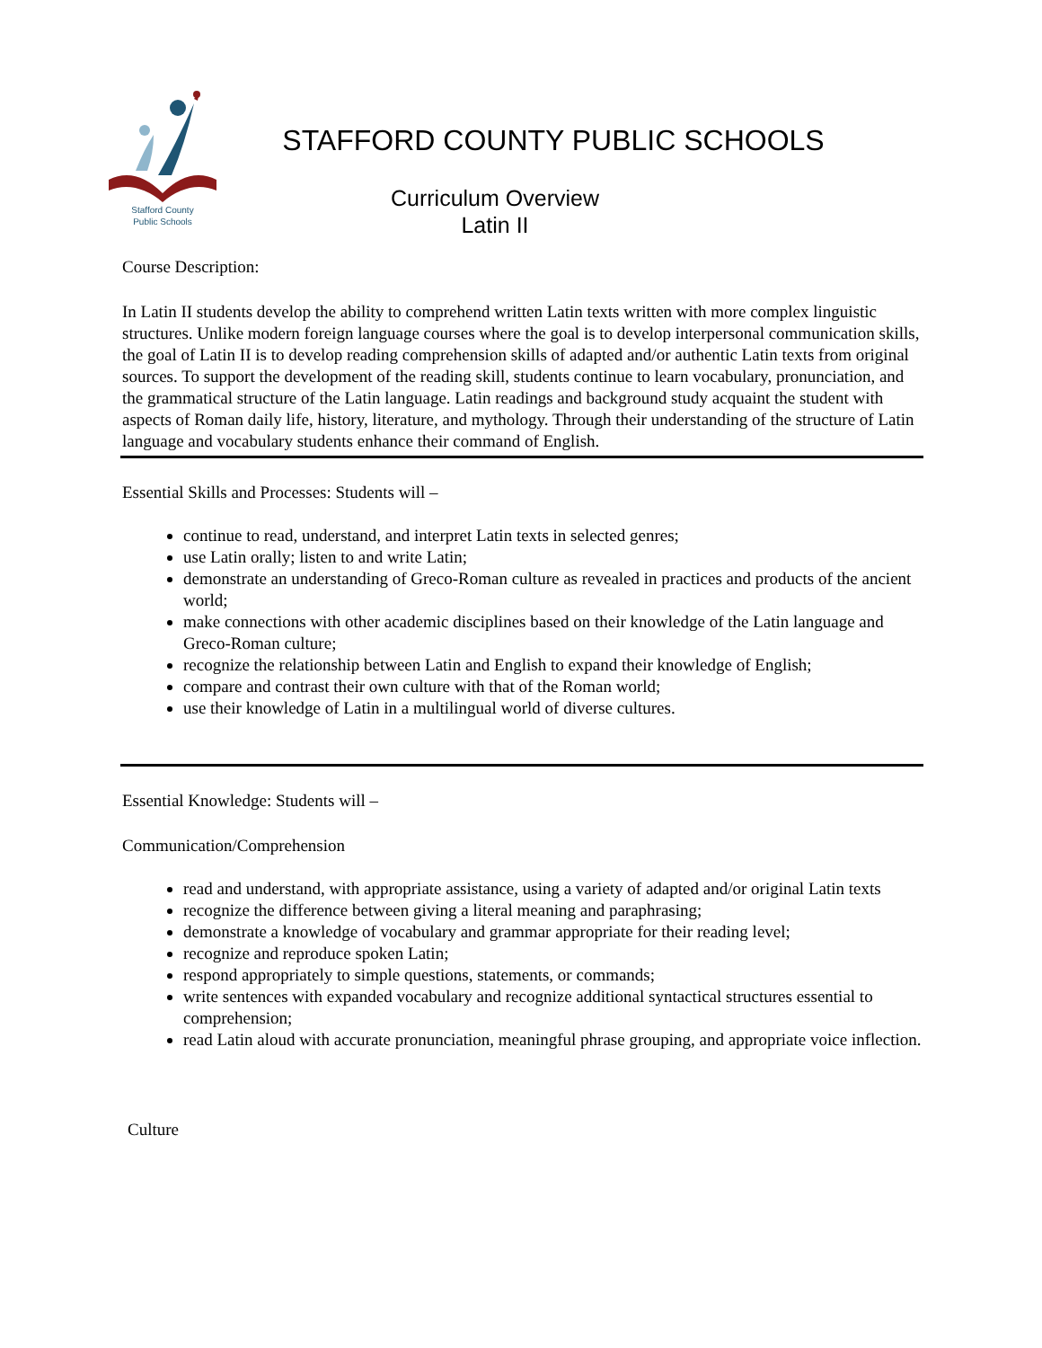Stafford County
Public Schools
STAFFORD COUNTY PUBLIC SCHOOLS
Curriculum Overview
Latin II
Course Description:
In Latin II students develop the ability to comprehend written Latin texts written with more complex linguistic structures. Unlike modern foreign language courses where the goal is to develop interpersonal communication skills, the goal of Latin II is to develop reading comprehension skills of adapted and/or authentic Latin texts from original sources. To support the development of the reading skill, students continue to learn vocabulary, pronunciation, and the grammatical structure of the Latin language. Latin readings and background study acquaint the student with aspects of Roman daily life, history, literature, and mythology. Through their understanding of the structure of Latin language and vocabulary students enhance their command of English.
Essential Skills and Processes: Students will –
continue to read, understand, and interpret Latin texts in selected genres;
use Latin orally; listen to and write Latin;
demonstrate an understanding of Greco-Roman culture as revealed in practices and products of the ancient world;
make connections with other academic disciplines based on their knowledge of the Latin language and Greco-Roman culture;
recognize the relationship between Latin and English to expand their knowledge of English;
compare and contrast their own culture with that of the Roman world;
use their knowledge of Latin in a multilingual world of diverse cultures.
Essential Knowledge: Students will –
Communication/Comprehension
read and understand, with appropriate assistance, using a variety of adapted and/or original Latin texts
recognize the difference between giving a literal meaning and paraphrasing;
demonstrate a knowledge of vocabulary and grammar appropriate for their reading level;
recognize and reproduce spoken Latin;
respond appropriately to simple questions, statements, or commands;
write sentences with expanded vocabulary and recognize additional syntactical structures essential to comprehension;
read Latin aloud with accurate pronunciation, meaningful phrase grouping, and appropriate voice inflection.
Culture